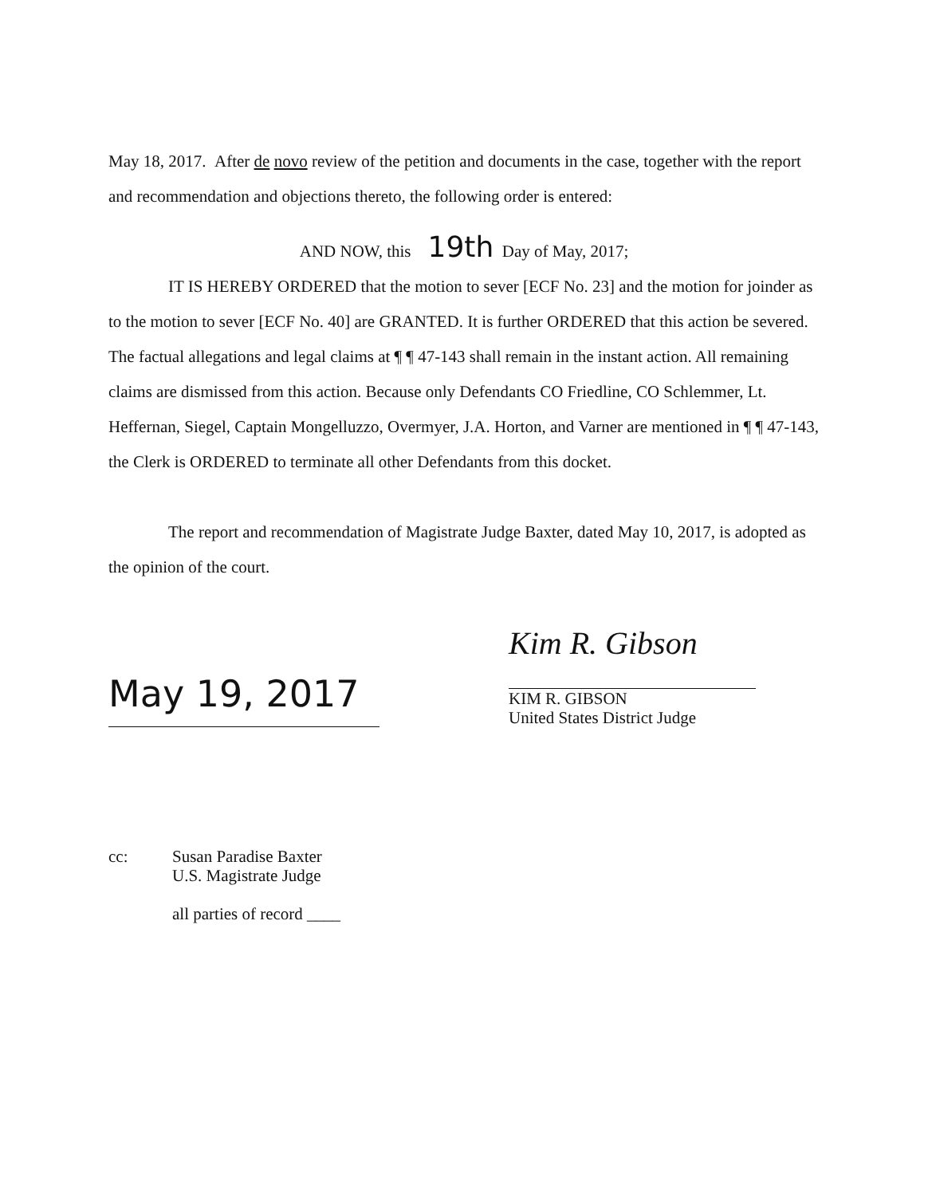May 18, 2017. After de novo review of the petition and documents in the case, together with the report and recommendation and objections thereto, the following order is entered:
AND NOW, this 19th Day of May, 2017;
IT IS HEREBY ORDERED that the motion to sever [ECF No. 23] and the motion for joinder as to the motion to sever [ECF No. 40] are GRANTED. It is further ORDERED that this action be severed. The factual allegations and legal claims at ¶ ¶ 47-143 shall remain in the instant action. All remaining claims are dismissed from this action. Because only Defendants CO Friedline, CO Schlemmer, Lt. Heffernan, Siegel, Captain Mongelluzzo, Overmyer, J.A. Horton, and Varner are mentioned in ¶ ¶ 47-143, the Clerk is ORDERED to terminate all other Defendants from this docket.
The report and recommendation of Magistrate Judge Baxter, dated May 10, 2017, is adopted as the opinion of the court.
May 19, 2017
Kim R. Gibson
KIM R. GIBSON
United States District Judge
cc: Susan Paradise Baxter
U.S. Magistrate Judge
all parties of record ____